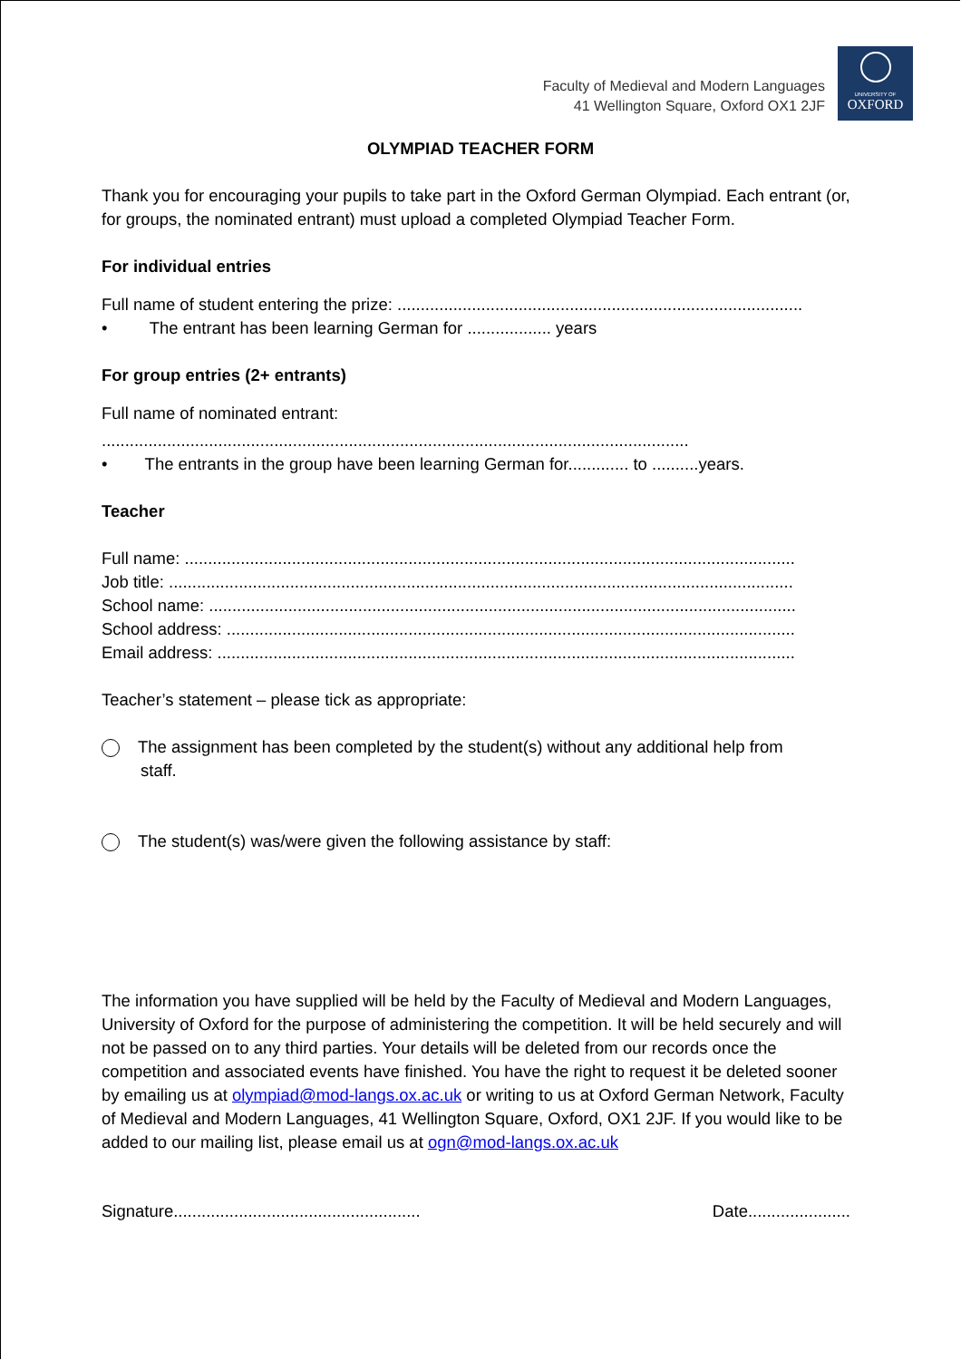Faculty of Medieval and Modern Languages
41 Wellington Square, Oxford OX1 2JF
UNIVERSITY OF
OXFORD
OLYMPIAD TEACHER FORM
Thank you for encouraging your pupils to take part in the Oxford German Olympiad. Each entrant (or, for groups, the nominated entrant) must upload a completed Olympiad Teacher Form.
For individual entries
Full name of student entering the prize: .......................................................................................
• The entrant has been learning German for .................. years
For group entries (2+ entrants)
Full name of nominated entrant:
..............................................................................................................................
• The entrants in the group have been learning German for............. to ..........years.
Teacher
Full name: ...................................................................................................................................
Job title: ......................................................................................................................................
School name: ..............................................................................................................................
School address: ..........................................................................................................................
Email address: ............................................................................................................................
Teacher’s statement – please tick as appropriate:
The assignment has been completed by the student(s) without any additional help from
staff.
The student(s) was/were given the following assistance by staff:
The information you have supplied will be held by the Faculty of Medieval and Modern Languages, University of Oxford for the purpose of administering the competition. It will be held securely and will not be passed on to any third parties. Your details will be deleted from our records once the competition and associated events have finished. You have the right to request it be deleted sooner by emailing us at olympiad@mod-langs.ox.ac.uk or writing to us at Oxford German Network, Faculty of Medieval and Modern Languages, 41 Wellington Square, Oxford, OX1 2JF. If you would like to be added to our mailing list, please email us at ogn@mod-langs.ox.ac.uk
Signature..................................................... Date......................